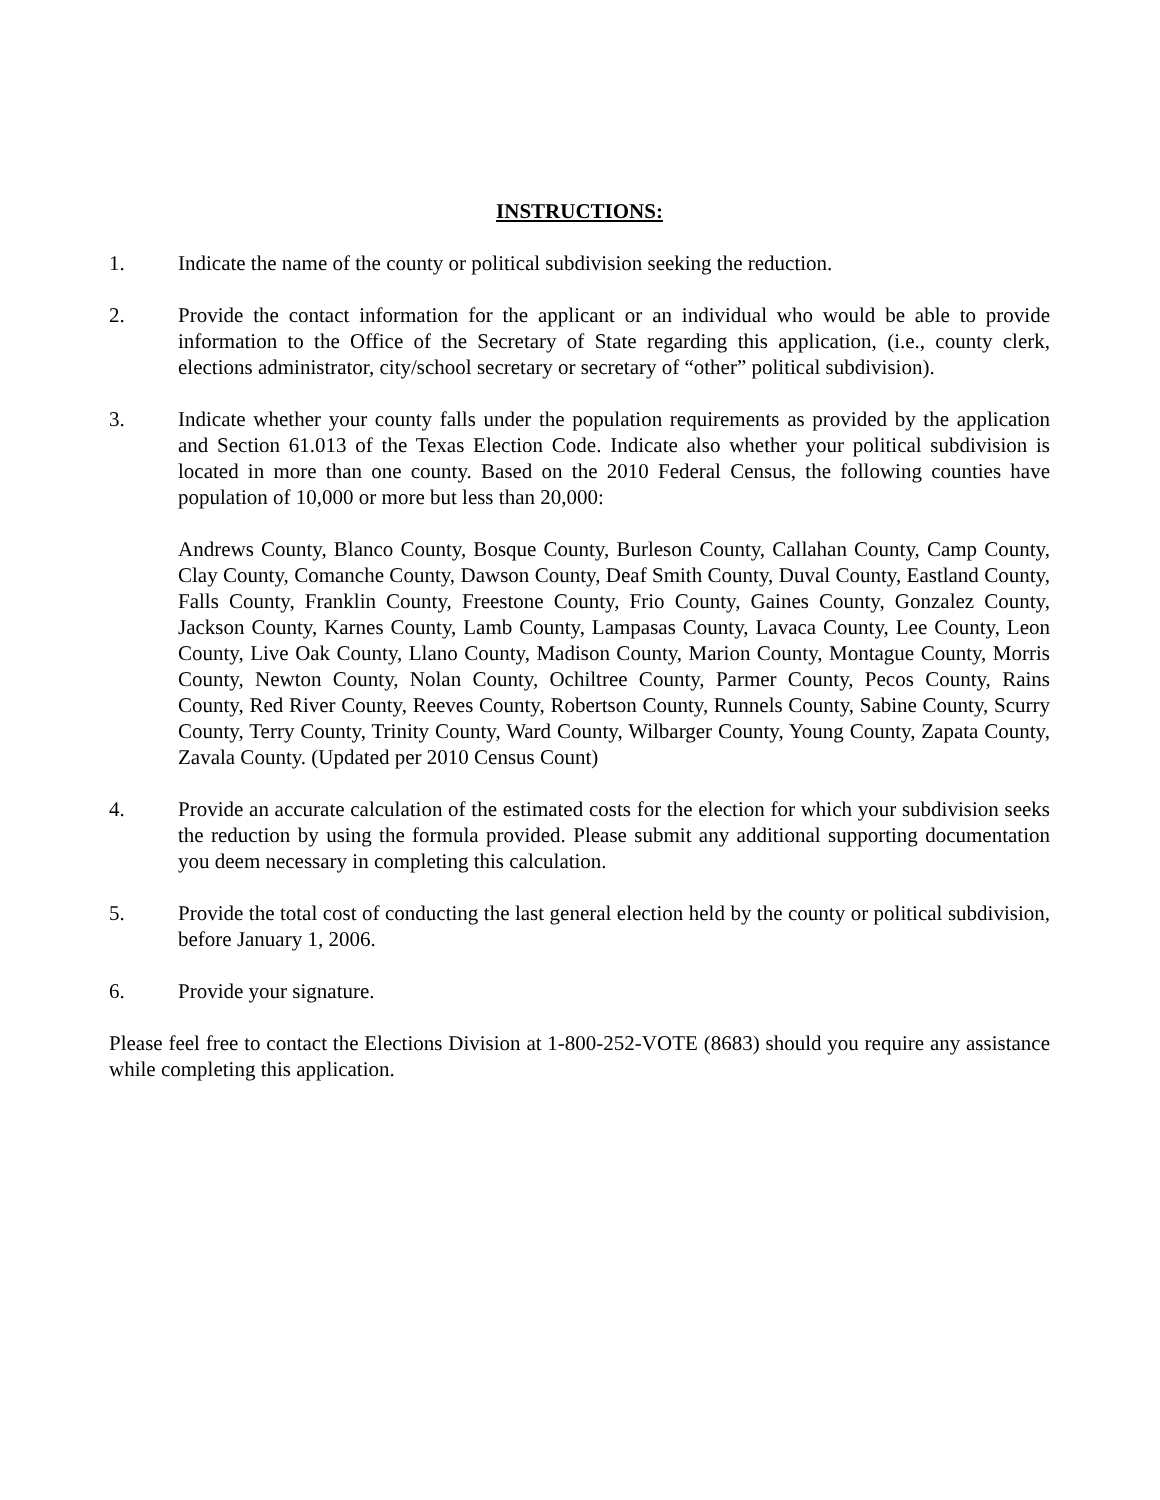INSTRUCTIONS:
1. Indicate the name of the county or political subdivision seeking the reduction.
2. Provide the contact information for the applicant or an individual who would be able to provide information to the Office of the Secretary of State regarding this application, (i.e., county clerk, elections administrator, city/school secretary or secretary of “other” political subdivision).
3. Indicate whether your county falls under the population requirements as provided by the application and Section 61.013 of the Texas Election Code. Indicate also whether your political subdivision is located in more than one county. Based on the 2010 Federal Census, the following counties have population of 10,000 or more but less than 20,000:
Andrews County, Blanco County, Bosque County, Burleson County, Callahan County, Camp County, Clay County, Comanche County, Dawson County, Deaf Smith County, Duval County, Eastland County, Falls County, Franklin County, Freestone County, Frio County, Gaines County, Gonzalez County, Jackson County, Karnes County, Lamb County, Lampasas County, Lavaca County, Lee County, Leon County, Live Oak County, Llano County, Madison County, Marion County, Montague County, Morris County, Newton County, Nolan County, Ochiltree County, Parmer County, Pecos County, Rains County, Red River County, Reeves County, Robertson County, Runnels County, Sabine County, Scurry County, Terry County, Trinity County, Ward County, Wilbarger County, Young County, Zapata County, Zavala County. (Updated per 2010 Census Count)
4. Provide an accurate calculation of the estimated costs for the election for which your subdivision seeks the reduction by using the formula provided. Please submit any additional supporting documentation you deem necessary in completing this calculation.
5. Provide the total cost of conducting the last general election held by the county or political subdivision, before January 1, 2006.
6. Provide your signature.
Please feel free to contact the Elections Division at 1-800-252-VOTE (8683) should you require any assistance while completing this application.